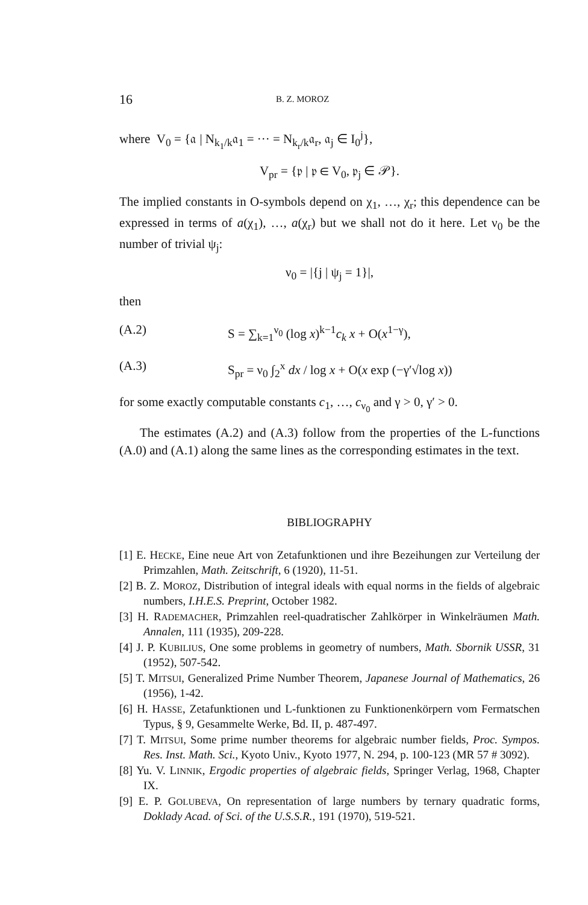16 B. Z. MOROZ
where V<sub>0</sub> = {𝔞 | N<sub>k<sub>1</sub>/k</sub>𝔞<sub>1</sub> = ··· = N<sub>k<sub>r</sub>/k</sub>𝔞<sub>r</sub>, 𝔞<sub>j</sub> ∈ I<sub>0</sub><sup>j</sup>},
V<sub>pr</sub> = {𝔭 | 𝔭 ∈ V<sub>0</sub>, 𝔭<sub>j</sub> ∈ 𝒫}.
The implied constants in O-symbols depend on χ<sub>1</sub>, …, χ<sub>r</sub>; this dependence can be expressed in terms of a(χ<sub>1</sub>), …, a(χ<sub>r</sub>) but we shall not do it here. Let ν<sub>0</sub> be the number of trivial ψ<sub>j</sub>:
ν<sub>0</sub> = |{j | ψ<sub>j</sub> = 1}|,
then
(A.2) S = ∑<sub>k=1</sub><sup>ν<sub>0</sub></sup> (log x)<sup>k−1</sup>c<sub>k</sub> x + O(x<sup>1−γ</sup>),
(A.3) S<sub>pr</sub> = ν<sub>0</sub> ∫<sub>2</sub><sup>x</sup> dx / log x + O(x exp (−γ′√log x))
for some exactly computable constants c<sub>1</sub>, …, c<sub>ν<sub>0</sub></sub> and γ > 0, γ′ > 0.
The estimates (A.2) and (A.3) follow from the properties of the L-functions (A.0) and (A.1) along the same lines as the corresponding estimates in the text.
BIBLIOGRAPHY
[1] E. HECKE, Eine neue Art von Zetafunktionen und ihre Bezeihungen zur Verteilung der Primzahlen, Math. Zeitschrift, 6 (1920), 11-51.
[2] B. Z. MOROZ, Distribution of integral ideals with equal norms in the fields of algebraic numbers, I.H.E.S. Preprint, October 1982.
[3] H. RADEMACHER, Primzahlen reel-quadratischer Zahlkörper in Winkelräumen Math. Annalen, 111 (1935), 209-228.
[4] J. P. KUBILIUS, One some problems in geometry of numbers, Math. Sbornik USSR, 31 (1952), 507-542.
[5] T. MITSUI, Generalized Prime Number Theorem, Japanese Journal of Mathematics, 26 (1956), 1-42.
[6] H. HASSE, Zetafunktionen und L-funktionen zu Funktionenkörpern vom Fermatschen Typus, § 9, Gesammelte Werke, Bd. II, p. 487-497.
[7] T. MITSUI, Some prime number theorems for algebraic number fields, Proc. Sympos. Res. Inst. Math. Sci., Kyoto Univ., Kyoto 1977, N. 294, p. 100-123 (MR 57 # 3092).
[8] Yu. V. LINNIK, Ergodic properties of algebraic fields, Springer Verlag, 1968, Chapter IX.
[9] E. P. GOLUBEVA, On representation of large numbers by ternary quadratic forms, Doklady Acad. of Sci. of the U.S.S.R., 191 (1970), 519-521.